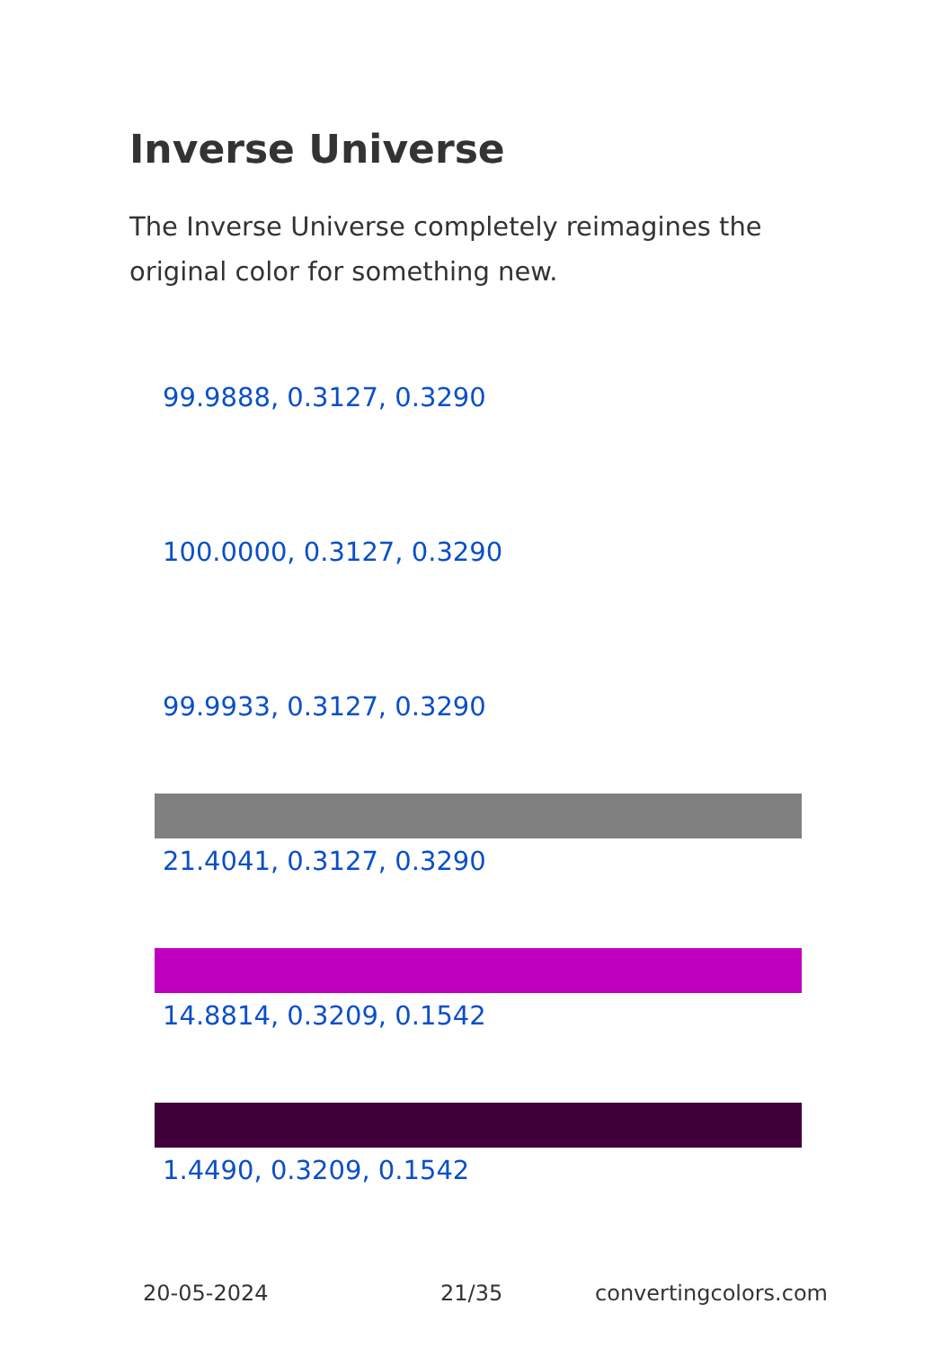Inverse Universe
The Inverse Universe completely reimagines the original color for something new.
99.9888, 0.3127, 0.3290
100.0000, 0.3127, 0.3290
99.9933, 0.3127, 0.3290
21.4041, 0.3127, 0.3290
14.8814, 0.3209, 0.1542
1.4490, 0.3209, 0.1542
20-05-2024 21/35 convertingcolors.com